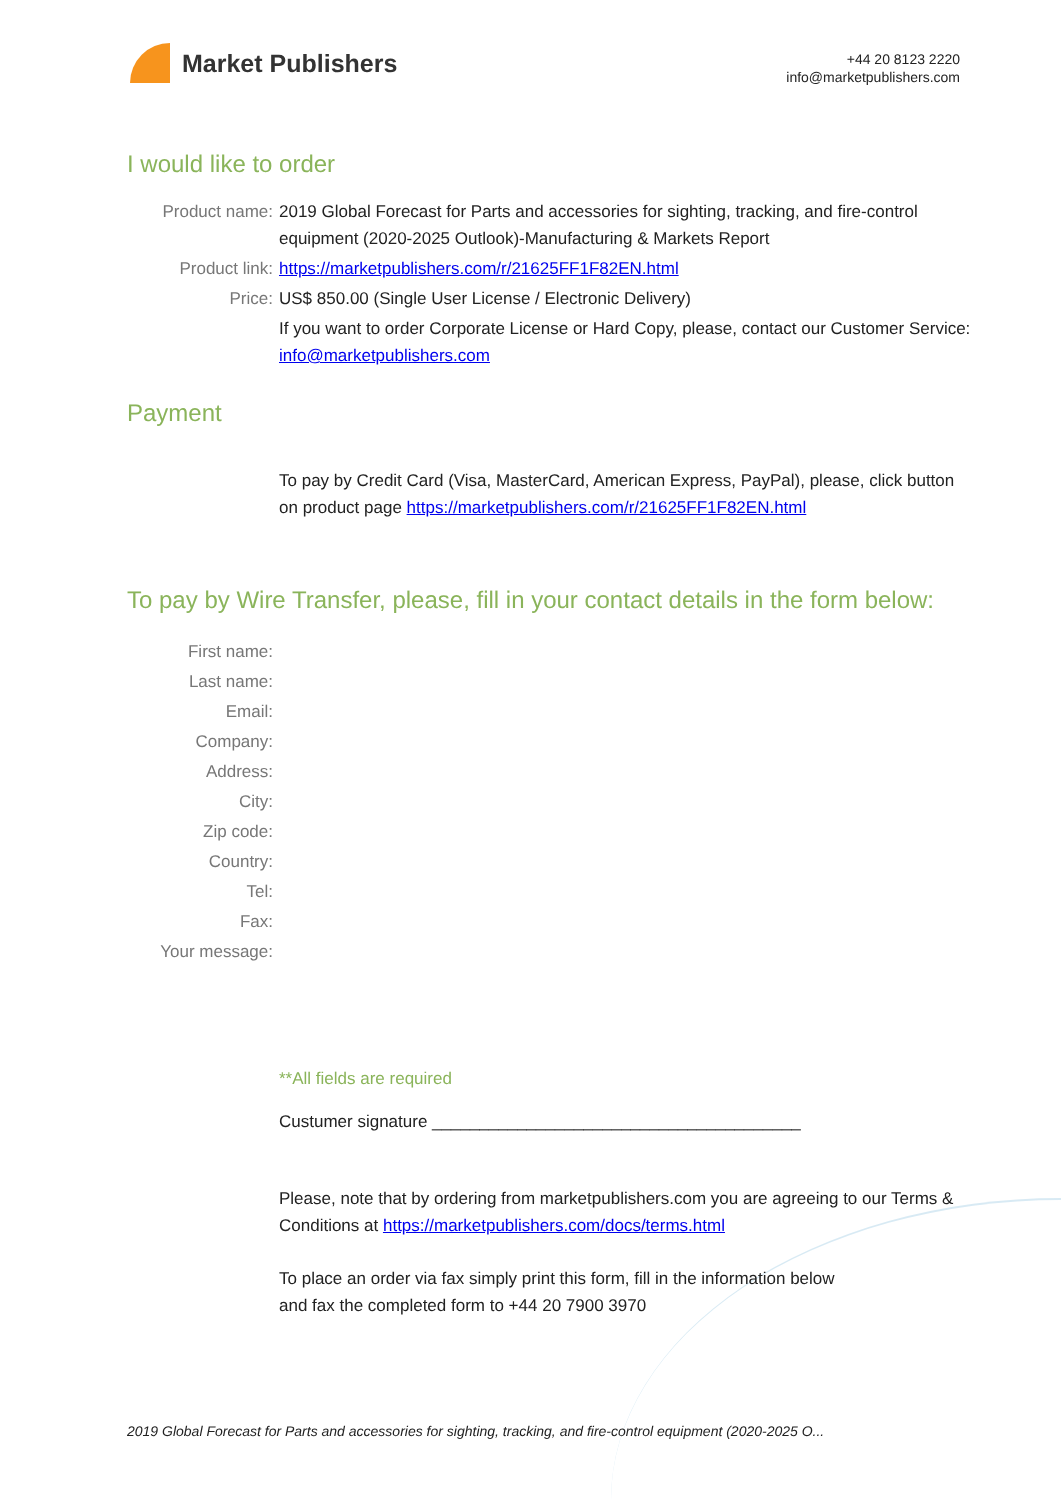Market Publishers
+44 20 8123 2220
info@marketpublishers.com
I would like to order
Product name: 2019 Global Forecast for Parts and accessories for sighting, tracking, and fire-control equipment (2020-2025 Outlook)-Manufacturing & Markets Report
Product link: https://marketpublishers.com/r/21625FF1F82EN.html
Price: US$ 850.00 (Single User License / Electronic Delivery)
If you want to order Corporate License or Hard Copy, please, contact our Customer Service:
info@marketpublishers.com
Payment
To pay by Credit Card (Visa, MasterCard, American Express, PayPal), please, click button on product page https://marketpublishers.com/r/21625FF1F82EN.html
To pay by Wire Transfer, please, fill in your contact details in the form below:
First name:
Last name:
Email:
Company:
Address:
City:
Zip code:
Country:
Tel:
Fax:
Your message:
**All fields are required
Custumer signature _______________________________________
Please, note that by ordering from marketpublishers.com you are agreeing to our Terms & Conditions at https://marketpublishers.com/docs/terms.html
To place an order via fax simply print this form, fill in the information below
and fax the completed form to +44 20 7900 3970
2019 Global Forecast for Parts and accessories for sighting, tracking, and fire-control equipment (2020-2025 O...